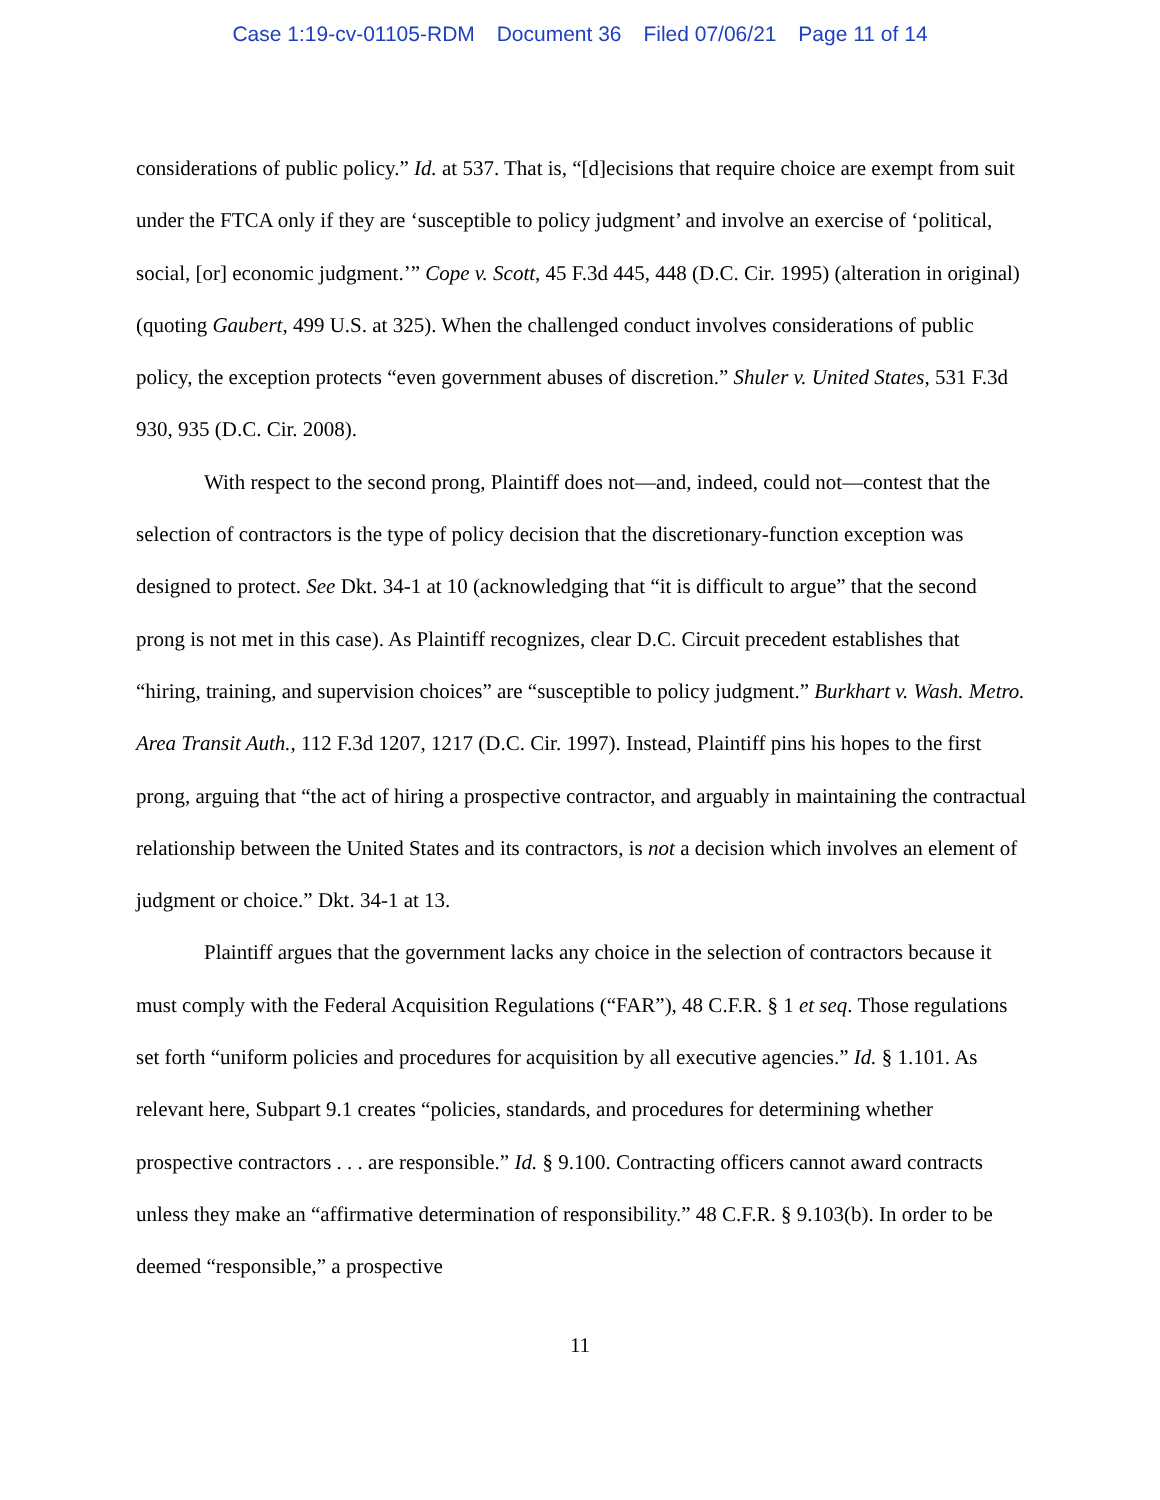Case 1:19-cv-01105-RDM Document 36 Filed 07/06/21 Page 11 of 14
considerations of public policy.” Id. at 537. That is, “[d]ecisions that require choice are exempt from suit under the FTCA only if they are ‘susceptible to policy judgment’ and involve an exercise of ‘political, social, [or] economic judgment.’” Cope v. Scott, 45 F.3d 445, 448 (D.C. Cir. 1995) (alteration in original) (quoting Gaubert, 499 U.S. at 325). When the challenged conduct involves considerations of public policy, the exception protects “even government abuses of discretion.” Shuler v. United States, 531 F.3d 930, 935 (D.C. Cir. 2008).
With respect to the second prong, Plaintiff does not—and, indeed, could not—contest that the selection of contractors is the type of policy decision that the discretionary-function exception was designed to protect. See Dkt. 34-1 at 10 (acknowledging that “it is difficult to argue” that the second prong is not met in this case). As Plaintiff recognizes, clear D.C. Circuit precedent establishes that “hiring, training, and supervision choices” are “susceptible to policy judgment.” Burkhart v. Wash. Metro. Area Transit Auth., 112 F.3d 1207, 1217 (D.C. Cir. 1997). Instead, Plaintiff pins his hopes to the first prong, arguing that “the act of hiring a prospective contractor, and arguably in maintaining the contractual relationship between the United States and its contractors, is not a decision which involves an element of judgment or choice.” Dkt. 34-1 at 13.
Plaintiff argues that the government lacks any choice in the selection of contractors because it must comply with the Federal Acquisition Regulations (“FAR”), 48 C.F.R. § 1 et seq. Those regulations set forth “uniform policies and procedures for acquisition by all executive agencies.” Id. § 1.101. As relevant here, Subpart 9.1 creates “policies, standards, and procedures for determining whether prospective contractors . . . are responsible.” Id. § 9.100. Contracting officers cannot award contracts unless they make an “affirmative determination of responsibility.” 48 C.F.R. § 9.103(b). In order to be deemed “responsible,” a prospective
11